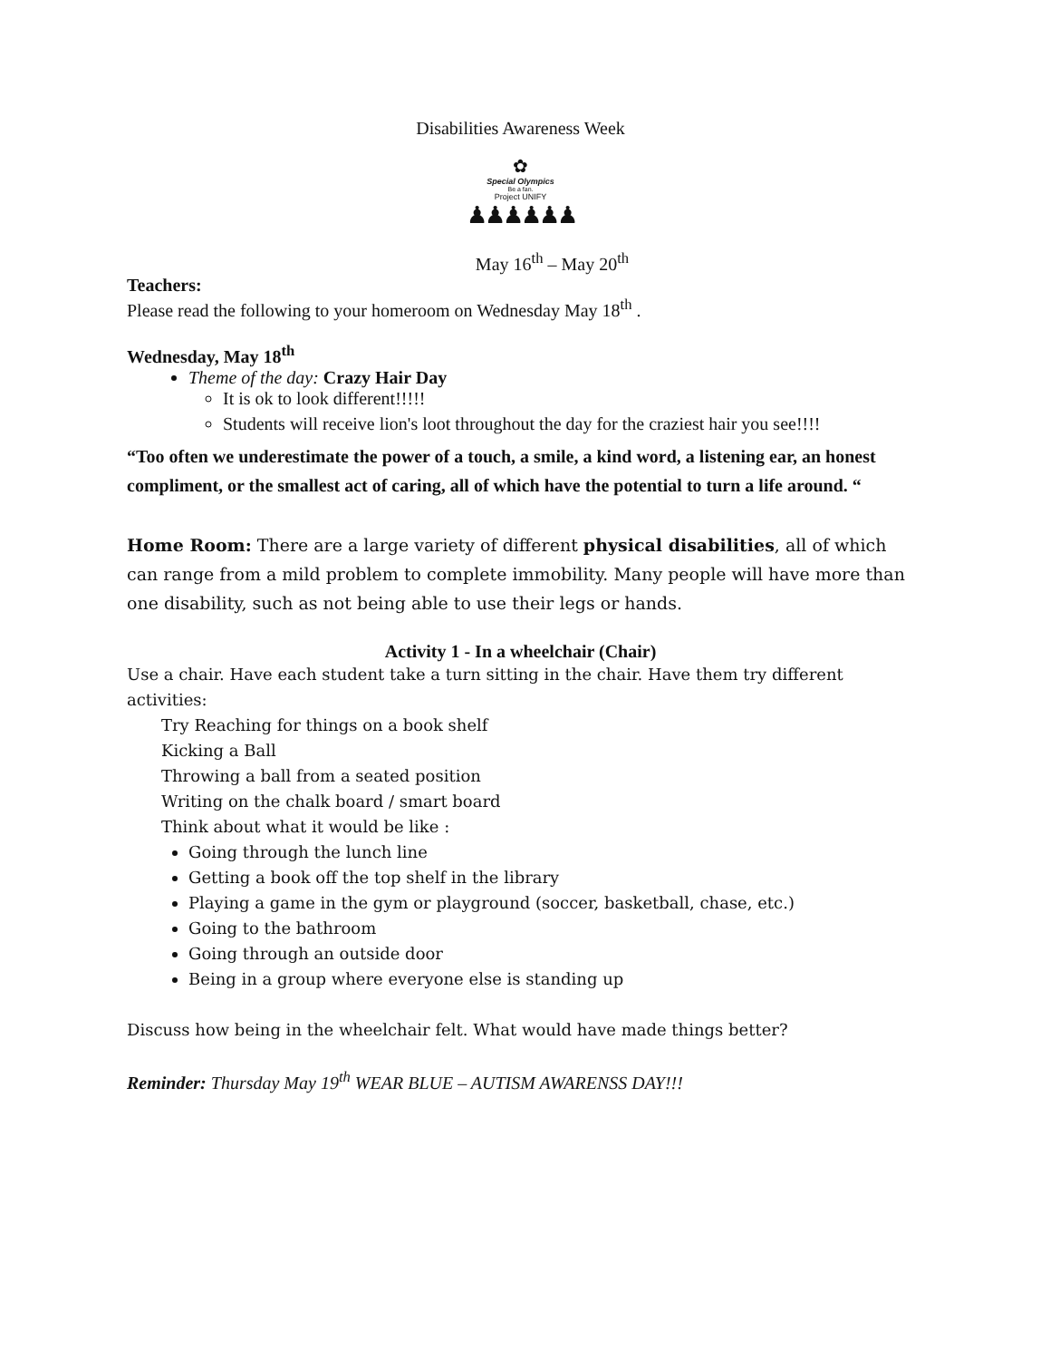Disabilities Awareness Week
✿
Special Olympics
Be a fan.
Project UNIFY
♟♟♟♟♟♟
May 16<sup>th</sup> – May 20<sup>th</sup>
Teachers:
Please read the following to your homeroom on Wednesday May 18<sup>th</sup> .
Wednesday, May 18<sup>th</sup>
Theme of the day: Crazy Hair Day
It is ok to look different!!!!!
Students will receive lion's loot throughout the day for the craziest hair you see!!!!
“Too often we underestimate the power of a touch, a smile, a kind word, a listening ear, an honest compliment, or the smallest act of caring, all of which have the potential to turn a life around. “
Home Room: There are a large variety of different physical disabilities, all of which can range from a mild problem to complete immobility. Many people will have more than one disability, such as not being able to use their legs or hands.
Activity 1 - In a wheelchair (Chair)
Use a chair. Have each student take a turn sitting in the chair. Have them try different activities:
Try Reaching for things on a book shelf
Kicking a Ball
Throwing a ball from a seated position
Writing on the chalk board / smart board
Think about what it would be like :
Going through the lunch line
Getting a book off the top shelf in the library
Playing a game in the gym or playground (soccer, basketball, chase, etc.)
Going to the bathroom
Going through an outside door
Being in a group where everyone else is standing up
Discuss how being in the wheelchair felt. What would have made things better?
Reminder: Thursday May 19<sup>th</sup> WEAR BLUE – AUTISM AWARENSS DAY!!!